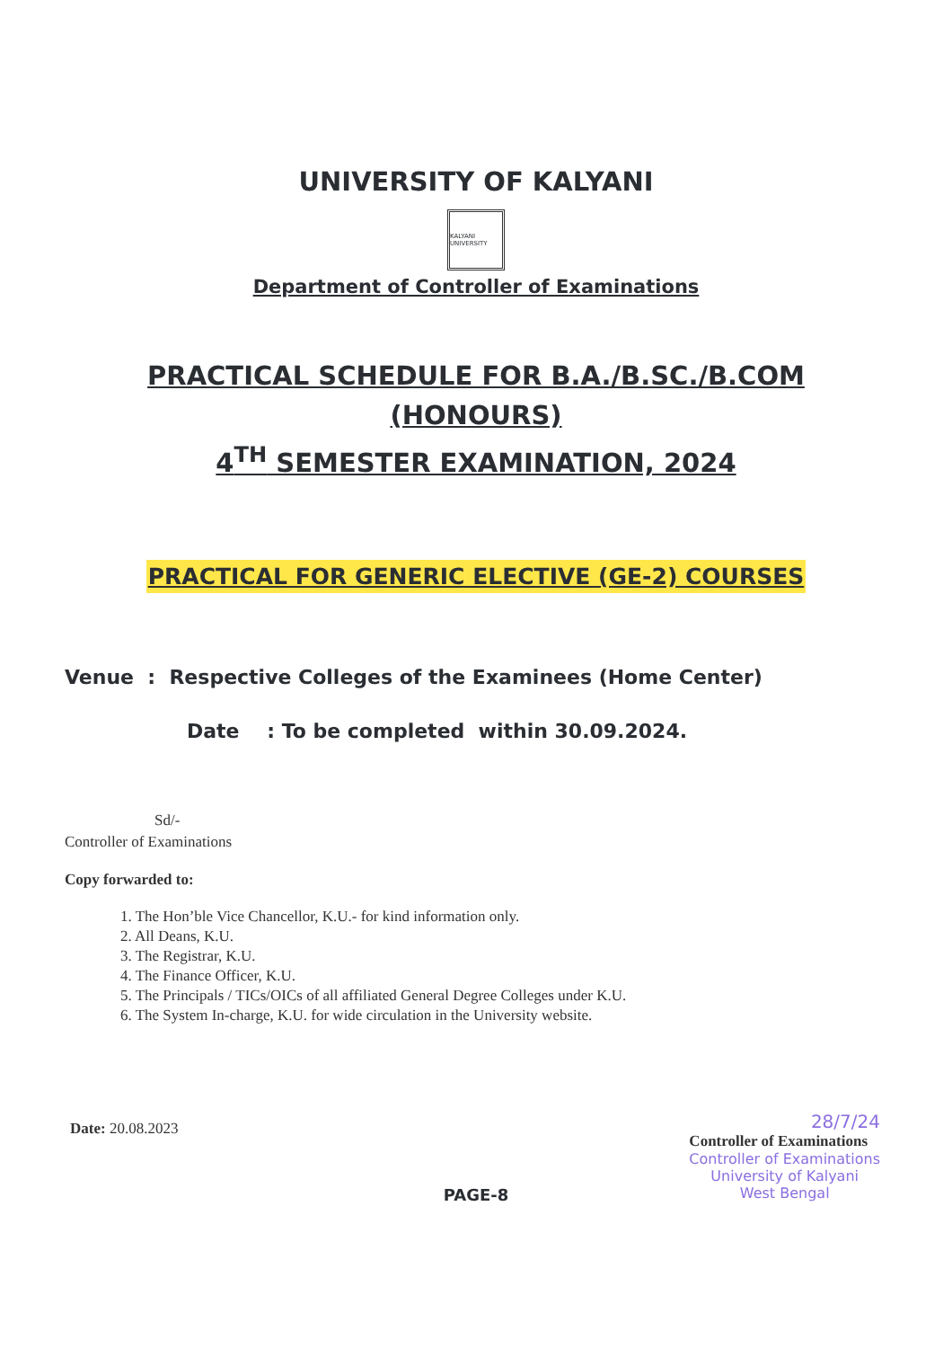UNIVERSITY OF KALYANI
KALYANI UNIVERSITY
Department of Controller of Examinations
PRACTICAL SCHEDULE FOR B.A./B.SC./B.COM
(HONOURS)
4<sup>TH</sup> SEMESTER EXAMINATION, 2024
PRACTICAL FOR GENERIC ELECTIVE (GE-2) COURSES
Venue : Respective Colleges of the Examinees (Home Center)
Date : To be completed within 30.09.2024.
Sd/-
Controller of Examinations
Copy forwarded to:
1. The Hon’ble Vice Chancellor, K.U.- for kind information only.
2. All Deans, K.U.
3. The Registrar, K.U.
4. The Finance Officer, K.U.
5. The Principals / TICs/OICs of all affiliated General Degree Colleges under K.U.
6. The System In-charge, K.U. for wide circulation in the University website.
Date: 20.08.2023
28/7/24
Controller of Examinations
Controller of Examinations
University of Kalyani
West Bengal
PAGE-8